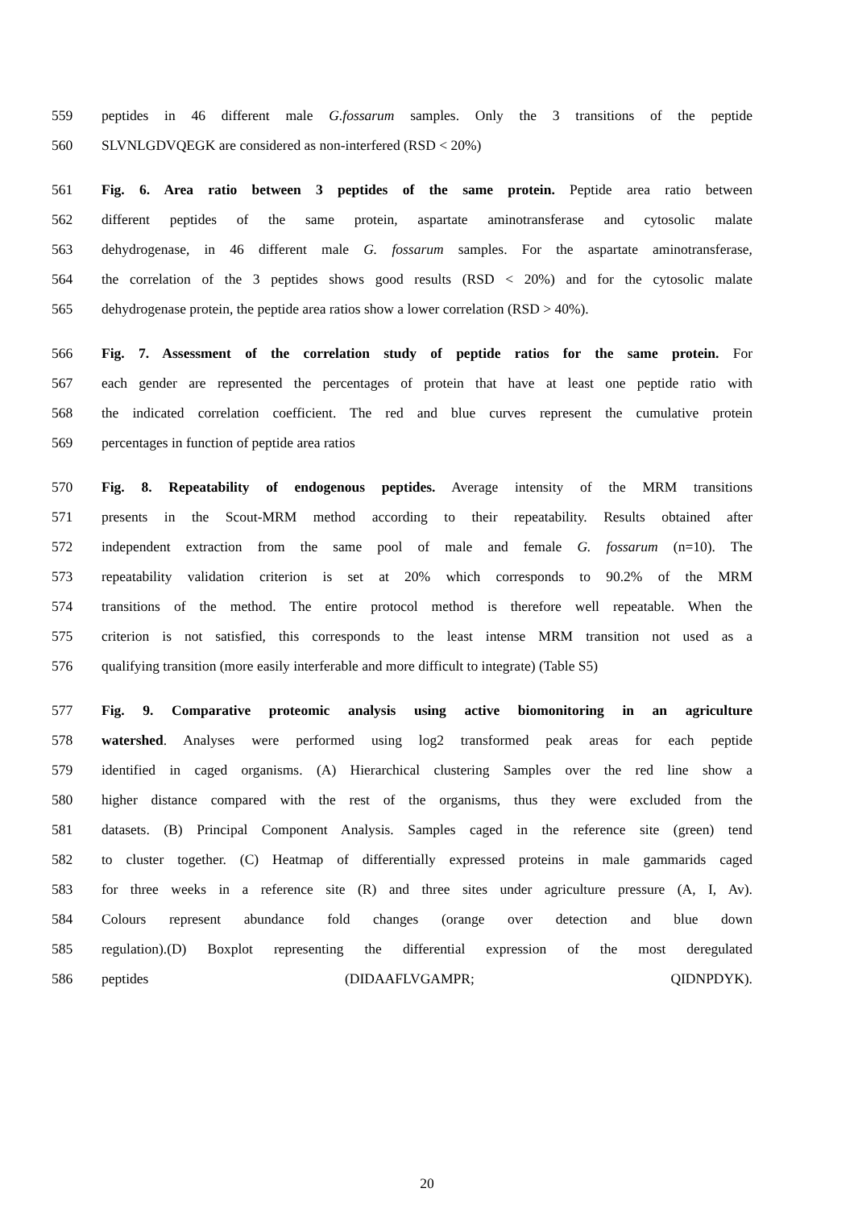559 peptides in 46 different male G.fossarum samples. Only the 3 transitions of the peptide
560 SLVNLGDVQEGK are considered as non-interfered (RSD < 20%)
561 Fig. 6. Area ratio between 3 peptides of the same protein. Peptide area ratio between
562 different peptides of the same protein, aspartate aminotransferase and cytosolic malate
563 dehydrogenase, in 46 different male G. fossarum samples. For the aspartate aminotransferase,
564 the correlation of the 3 peptides shows good results (RSD < 20%) and for the cytosolic malate
565 dehydrogenase protein, the peptide area ratios show a lower correlation (RSD > 40%).
566 Fig. 7. Assessment of the correlation study of peptide ratios for the same protein. For
567 each gender are represented the percentages of protein that have at least one peptide ratio with
568 the indicated correlation coefficient. The red and blue curves represent the cumulative protein
569 percentages in function of peptide area ratios
570 Fig. 8. Repeatability of endogenous peptides. Average intensity of the MRM transitions
571 presents in the Scout-MRM method according to their repeatability. Results obtained after
572 independent extraction from the same pool of male and female G. fossarum (n=10). The
573 repeatability validation criterion is set at 20% which corresponds to 90.2% of the MRM
574 transitions of the method. The entire protocol method is therefore well repeatable. When the
575 criterion is not satisfied, this corresponds to the least intense MRM transition not used as a
576 qualifying transition (more easily interferable and more difficult to integrate) (Table S5)
577 Fig. 9. Comparative proteomic analysis using active biomonitoring in an agriculture
578 watershed. Analyses were performed using log2 transformed peak areas for each peptide
579 identified in caged organisms. (A) Hierarchical clustering Samples over the red line show a
580 higher distance compared with the rest of the organisms, thus they were excluded from the
581 datasets. (B) Principal Component Analysis. Samples caged in the reference site (green) tend
582 to cluster together. (C) Heatmap of differentially expressed proteins in male gammarids caged
583 for three weeks in a reference site (R) and three sites under agriculture pressure (A, I, Av).
584 Colours represent abundance fold changes (orange over detection and blue down
585 regulation).(D) Boxplot representing the differential expression of the most deregulated
586 peptides (DIDAAFLVGAMPR; QIDNPDYK).
20